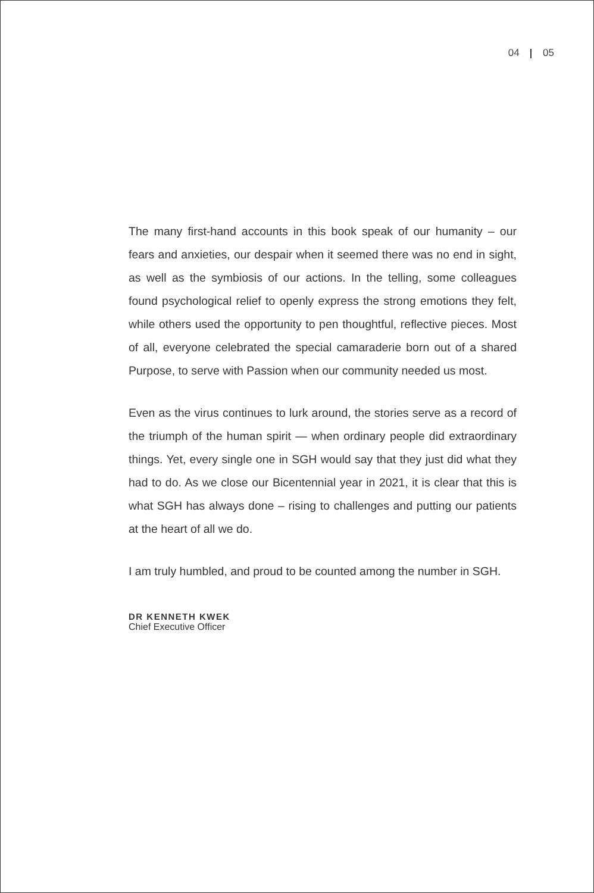04 05
The many first-hand accounts in this book speak of our humanity – our fears and anxieties, our despair when it seemed there was no end in sight, as well as the symbiosis of our actions. In the telling, some colleagues found psychological relief to openly express the strong emotions they felt, while others used the opportunity to pen thoughtful, reflective pieces. Most of all, everyone celebrated the special camaraderie born out of a shared Purpose, to serve with Passion when our community needed us most.
Even as the virus continues to lurk around, the stories serve as a record of the triumph of the human spirit — when ordinary people did extraordinary things. Yet, every single one in SGH would say that they just did what they had to do. As we close our Bicentennial year in 2021, it is clear that this is what SGH has always done – rising to challenges and putting our patients at the heart of all we do.
I am truly humbled, and proud to be counted among the number in SGH.
DR KENNETH KWEK
Chief Executive Officer